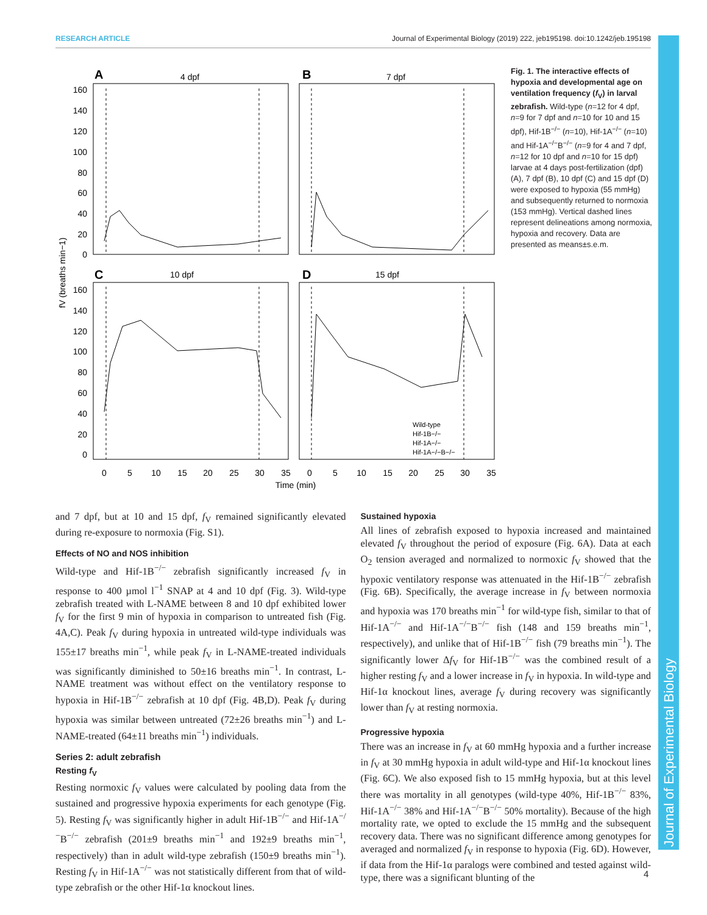RESEARCH ARTICLE Journal of Experimental Biology (2019) 222, jeb195198. doi:10.1242/jeb.195198
Journal of Experimental Biology
A
4 dpf
B
7 dpf
C
10 dpf
D
15 dpf
160
140
120
100
80
60
40
20
0
160
140
120
100
80
60
40
20
0
fV (breaths min−1)
0
5
10
15
20
25
30
35
0
5
10
15
20
25
30
35
Time (min)
Wild-type
Hif-1B−/−
Hif-1A−/−
Hif-1A−/−B−/−
Fig. 1. The interactive effects of hypoxia and developmental age on ventilation frequency (f<sub>V</sub>) in larval zebrafish. Wild-type (n=12 for 4 dpf, n=9 for 7 dpf and n=10 for 10 and 15 dpf), Hif-1B<sup>−/−</sup> (n=10), Hif-1A<sup>−/−</sup> (n=10) and Hif-1A<sup>−/−</sup>B<sup>−/−</sup> (n=9 for 4 and 7 dpf, n=12 for 10 dpf and n=10 for 15 dpf) larvae at 4 days post-fertilization (dpf) (A), 7 dpf (B), 10 dpf (C) and 15 dpf (D) were exposed to hypoxia (55 mmHg) and subsequently returned to normoxia (153 mmHg). Vertical dashed lines represent delineations among normoxia, hypoxia and recovery. Data are presented as means±s.e.m.
and 7 dpf, but at 10 and 15 dpf, f<sub>V</sub> remained significantly elevated during re-exposure to normoxia (Fig. S1).
Effects of NO and NOS inhibition
Wild-type and Hif-1B<sup>−/−</sup> zebrafish significantly increased f<sub>V</sub> in response to 400 µmol l<sup>−1</sup> SNAP at 4 and 10 dpf (Fig. 3). Wild-type zebrafish treated with L-NAME between 8 and 10 dpf exhibited lower f<sub>V</sub> for the first 9 min of hypoxia in comparison to untreated fish (Fig. 4A,C). Peak f<sub>V</sub> during hypoxia in untreated wild-type individuals was 155±17 breaths min<sup>−1</sup>, while peak f<sub>V</sub> in L-NAME-treated individuals was significantly diminished to 50±16 breaths min<sup>−1</sup>. In contrast, L-NAME treatment was without effect on the ventilatory response to hypoxia in Hif-1B<sup>−/−</sup> zebrafish at 10 dpf (Fig. 4B,D). Peak f<sub>V</sub> during hypoxia was similar between untreated (72±26 breaths min<sup>−1</sup>) and L-NAME-treated (64±11 breaths min<sup>−1</sup>) individuals.
Series 2: adult zebrafish
Resting f<sub>V</sub>
Resting normoxic f<sub>V</sub> values were calculated by pooling data from the sustained and progressive hypoxia experiments for each genotype (Fig. 5). Resting f<sub>V</sub> was significantly higher in adult Hif-1B<sup>−/−</sup> and Hif-1A<sup>−/−</sup>B<sup>−/−</sup> zebrafish (201±9 breaths min<sup>−1</sup> and 192±9 breaths min<sup>−1</sup>, respectively) than in adult wild-type zebrafish (150±9 breaths min<sup>−1</sup>). Resting f<sub>V</sub> in Hif-1A<sup>−/−</sup> was not statistically different from that of wild-type zebrafish or the other Hif-1α knockout lines.
Sustained hypoxia
All lines of zebrafish exposed to hypoxia increased and maintained elevated f<sub>V</sub> throughout the period of exposure (Fig. 6A). Data at each O<sub>2</sub> tension averaged and normalized to normoxic f<sub>V</sub> showed that the hypoxic ventilatory response was attenuated in the Hif-1B<sup>−/−</sup> zebrafish (Fig. 6B). Specifically, the average increase in f<sub>V</sub> between normoxia and hypoxia was 170 breaths min<sup>−1</sup> for wild-type fish, similar to that of Hif-1A<sup>−/−</sup> and Hif-1A<sup>−/−</sup>B<sup>−/−</sup> fish (148 and 159 breaths min<sup>−1</sup>, respectively), and unlike that of Hif-1B<sup>−/−</sup> fish (79 breaths min<sup>−1</sup>). The significantly lower Δf<sub>V</sub> for Hif-1B<sup>−/−</sup> was the combined result of a higher resting f<sub>V</sub> and a lower increase in f<sub>V</sub> in hypoxia. In wild-type and Hif-1α knockout lines, average f<sub>V</sub> during recovery was significantly lower than f<sub>V</sub> at resting normoxia.
Progressive hypoxia
There was an increase in f<sub>V</sub> at 60 mmHg hypoxia and a further increase in f<sub>V</sub> at 30 mmHg hypoxia in adult wild-type and Hif-1α knockout lines (Fig. 6C). We also exposed fish to 15 mmHg hypoxia, but at this level there was mortality in all genotypes (wild-type 40%, Hif-1B<sup>−/−</sup> 83%, Hif-1A<sup>−/−</sup> 38% and Hif-1A<sup>−/−</sup>B<sup>−/−</sup> 50% mortality). Because of the high mortality rate, we opted to exclude the 15 mmHg and the subsequent recovery data. There was no significant difference among genotypes for averaged and normalized f<sub>V</sub> in response to hypoxia (Fig. 6D). However, if data from the Hif-1α paralogs were combined and tested against wild-type, there was a significant blunting of the
4